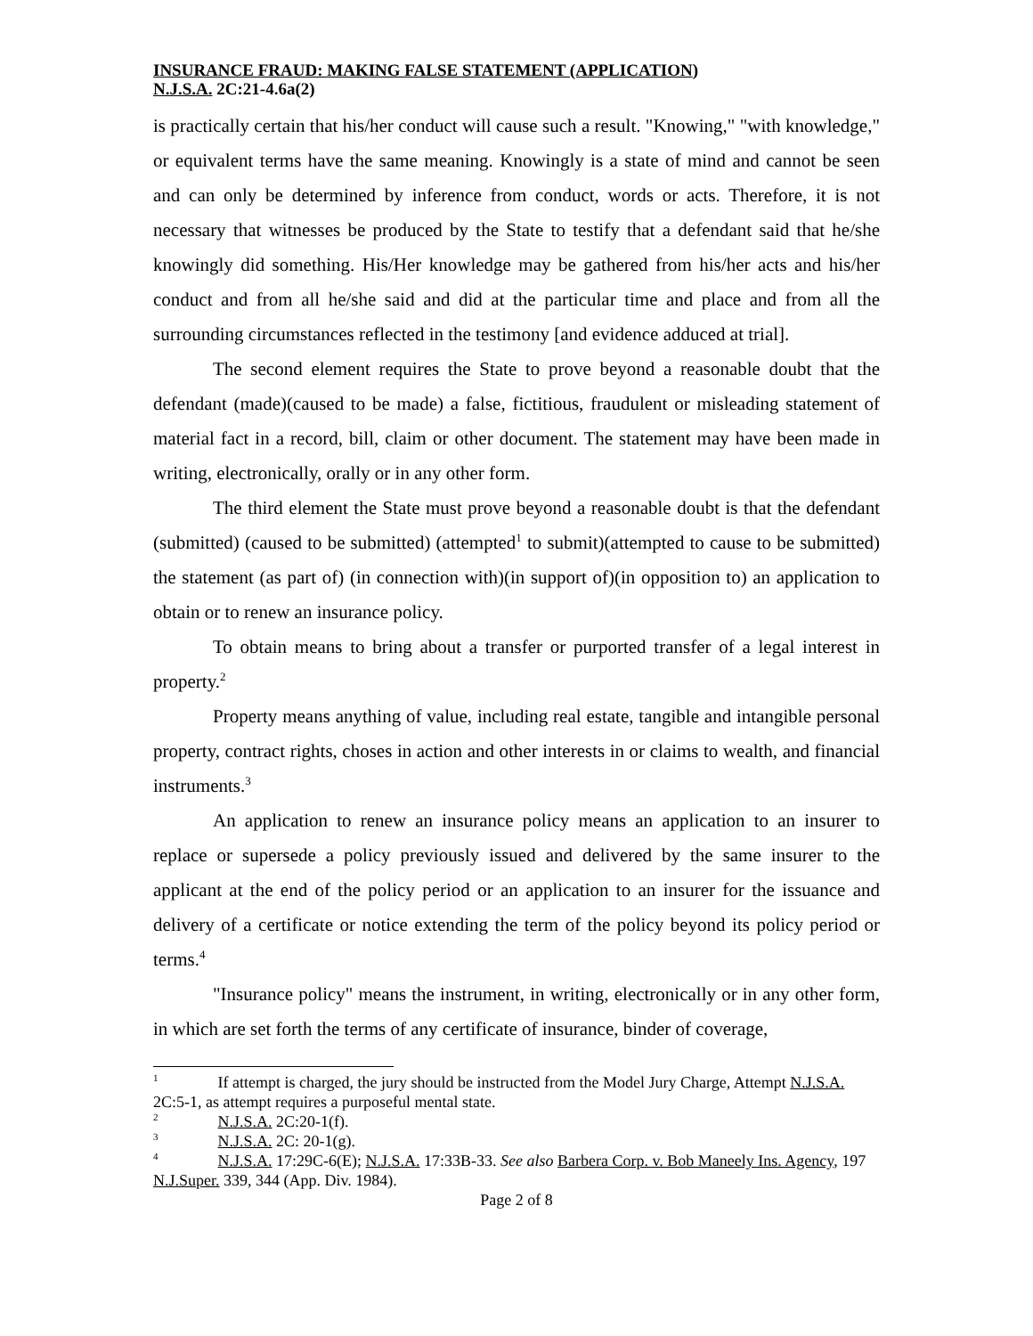INSURANCE FRAUD: MAKING FALSE STATEMENT (APPLICATION)
N.J.S.A. 2C:21-4.6a(2)
is practically certain that his/her conduct will cause such a result. "Knowing," "with knowledge," or equivalent terms have the same meaning. Knowingly is a state of mind and cannot be seen and can only be determined by inference from conduct, words or acts. Therefore, it is not necessary that witnesses be produced by the State to testify that a defendant said that he/she knowingly did something. His/Her knowledge may be gathered from his/her acts and his/her conduct and from all he/she said and did at the particular time and place and from all the surrounding circumstances reflected in the testimony [and evidence adduced at trial].
The second element requires the State to prove beyond a reasonable doubt that the defendant (made)(caused to be made) a false, fictitious, fraudulent or misleading statement of material fact in a record, bill, claim or other document. The statement may have been made in writing, electronically, orally or in any other form.
The third element the State must prove beyond a reasonable doubt is that the defendant (submitted) (caused to be submitted) (attempted<sup>1</sup> to submit)(attempted to cause to be submitted) the statement (as part of) (in connection with)(in support of)(in opposition to) an application to obtain or to renew an insurance policy.
To obtain means to bring about a transfer or purported transfer of a legal interest in property.<sup>2</sup>
Property means anything of value, including real estate, tangible and intangible personal property, contract rights, choses in action and other interests in or claims to wealth, and financial instruments.<sup>3</sup>
An application to renew an insurance policy means an application to an insurer to replace or supersede a policy previously issued and delivered by the same insurer to the applicant at the end of the policy period or an application to an insurer for the issuance and delivery of a certificate or notice extending the term of the policy beyond its policy period or terms.<sup>4</sup>
"Insurance policy" means the instrument, in writing, electronically or in any other form, in which are set forth the terms of any certificate of insurance, binder of coverage,
<sup>1</sup> If attempt is charged, the jury should be instructed from the Model Jury Charge, Attempt N.J.S.A. 2C:5-1, as attempt requires a purposeful mental state.
<sup>2</sup> N.J.S.A. 2C:20-1(f).
<sup>3</sup> N.J.S.A. 2C: 20-1(g).
<sup>4</sup> N.J.S.A. 17:29C-6(E); N.J.S.A. 17:33B-33. See also Barbera Corp. v. Bob Maneely Ins. Agency, 197 N.J.Super. 339, 344 (App. Div. 1984).
Page 2 of 8